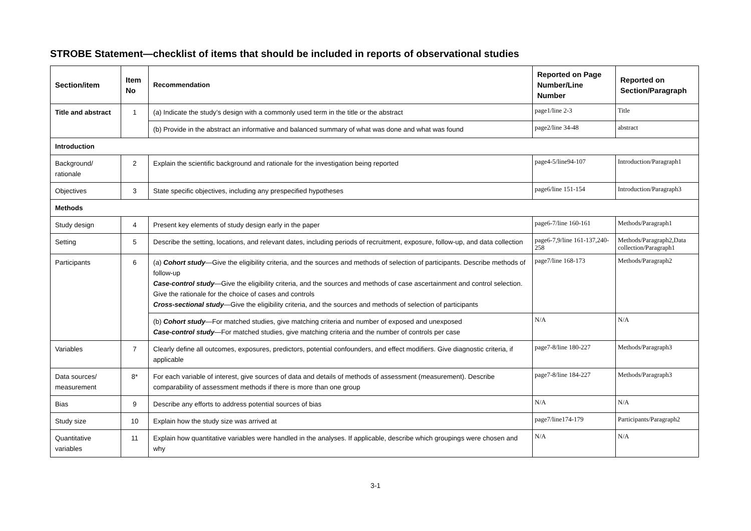STROBE Statement—checklist of items that should be included in reports of observational studies
| Section/item | Item No | Recommendation | Reported on Page Number/Line Number | Reported on Section/Paragraph |
| --- | --- | --- | --- | --- |
| Title and abstract | 1 | (a) Indicate the study’s design with a commonly used term in the title or the abstract | page1/line 2-3 | Title |
| | | (b) Provide in the abstract an informative and balanced summary of what was done and what was found | page2/line 34-48 | abstract |
| Introduction | | | | |
| Background/ rationale | 2 | Explain the scientific background and rationale for the investigation being reported | page4-5/line94-107 | Introduction/Paragraph1 |
| Objectives | 3 | State specific objectives, including any prespecified hypotheses | page6/line 151-154 | Introduction/Paragraph3 |
| Methods | | | | |
| Study design | 4 | Present key elements of study design early in the paper | page6-7/line 160-161 | Methods/Paragraph1 |
| Setting | 5 | Describe the setting, locations, and relevant dates, including periods of recruitment, exposure, follow-up, and data collection | page6-7,9/line 161-137,240-258 | Methods/Paragraph2,Data collection/Paragraph1 |
| Participants | 6 | (a) Cohort study —Give the eligibility criteria, and the sources and methods of selection of participants. Describe methods of follow-up Case-control study —Give the eligibility criteria, and the sources and methods of case ascertainment and control selection. Give the rationale for the choice of cases and controls Cross-sectional study —Give the eligibility criteria, and the sources and methods of selection of participants | page7/line 168-173 | Methods/Paragraph2 |
| | | (b) Cohort study —For matched studies, give matching criteria and number of exposed and unexposed Case-control study —For matched studies, give matching criteria and the number of controls per case | N/A | N/A |
| Variables | 7 | Clearly define all outcomes, exposures, predictors, potential confounders, and effect modifiers. Give diagnostic criteria, if applicable | page7-8/line 180-227 | Methods/Paragraph3 |
| Data sources/ measurement | 8* | For each variable of interest, give sources of data and details of methods of assessment (measurement). Describe comparability of assessment methods if there is more than one group | page7-8/line 184-227 | Methods/Paragraph3 |
| Bias | 9 | Describe any efforts to address potential sources of bias | N/A | N/A |
| Study size | 10 | Explain how the study size was arrived at | page7/line174-179 | Participants/Paragraph2 |
| Quantitative variables | 11 | Explain how quantitative variables were handled in the analyses. If applicable, describe which groupings were chosen and why | N/A | N/A |
3-1